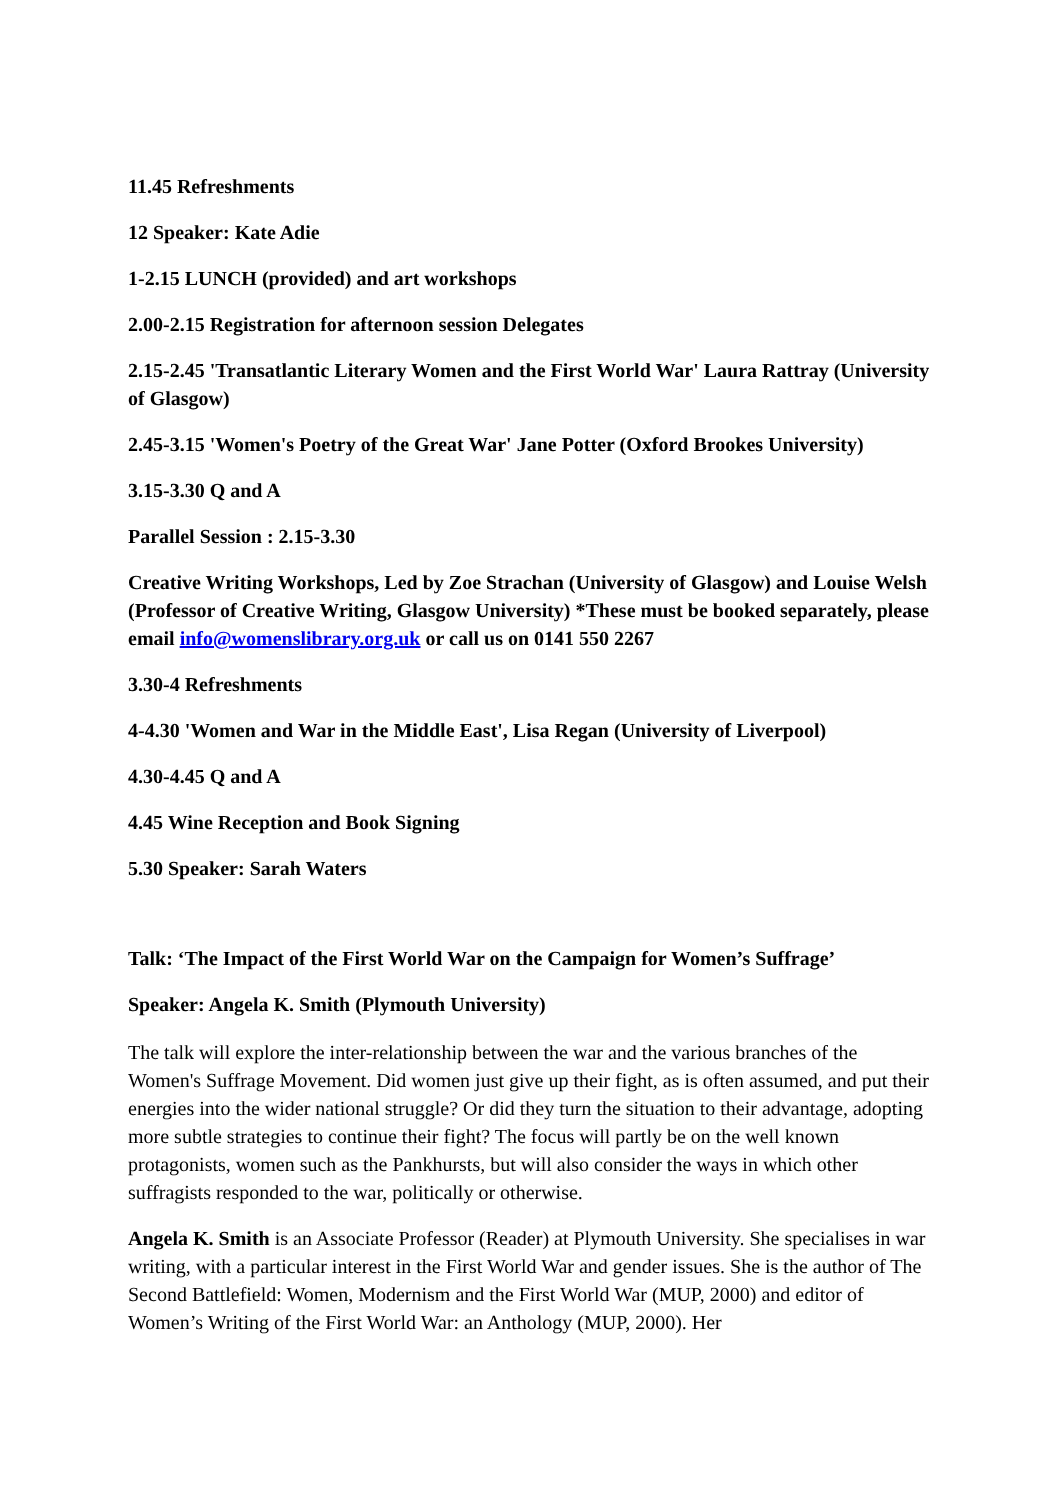11.45 Refreshments
12 Speaker: Kate Adie
1-2.15 LUNCH (provided) and art workshops
2.00-2.15 Registration for afternoon session Delegates
2.15-2.45 'Transatlantic Literary Women and the First World War' Laura Rattray (University of Glasgow)
2.45-3.15 'Women's Poetry of the Great War' Jane Potter (Oxford Brookes University)
3.15-3.30 Q and A
Parallel Session : 2.15-3.30
Creative Writing Workshops, Led by Zoe Strachan (University of Glasgow) and Louise Welsh (Professor of Creative Writing, Glasgow University) *These must be booked separately, please email info@womenslibrary.org.uk or call us on 0141 550 2267
3.30-4 Refreshments
4-4.30 'Women and War in the Middle East', Lisa Regan (University of Liverpool)
4.30-4.45 Q and A
4.45 Wine Reception and Book Signing
5.30 Speaker: Sarah Waters
Talk: ‘The Impact of the First World War on the Campaign for Women’s Suffrage’
Speaker: Angela K. Smith (Plymouth University)
The talk will explore the inter-relationship between the war and the various branches of the Women's Suffrage Movement. Did women just give up their fight, as is often assumed, and put their energies into the wider national struggle? Or did they turn the situation to their advantage, adopting more subtle strategies to continue their fight? The focus will partly be on the well known protagonists, women such as the Pankhursts, but will also consider the ways in which other suffragists responded to the war, politically or otherwise.
Angela K. Smith is an Associate Professor (Reader) at Plymouth University. She specialises in war writing, with a particular interest in the First World War and gender issues. She is the author of The Second Battlefield: Women, Modernism and the First World War (MUP, 2000) and editor of Women’s Writing of the First World War: an Anthology (MUP, 2000). Her